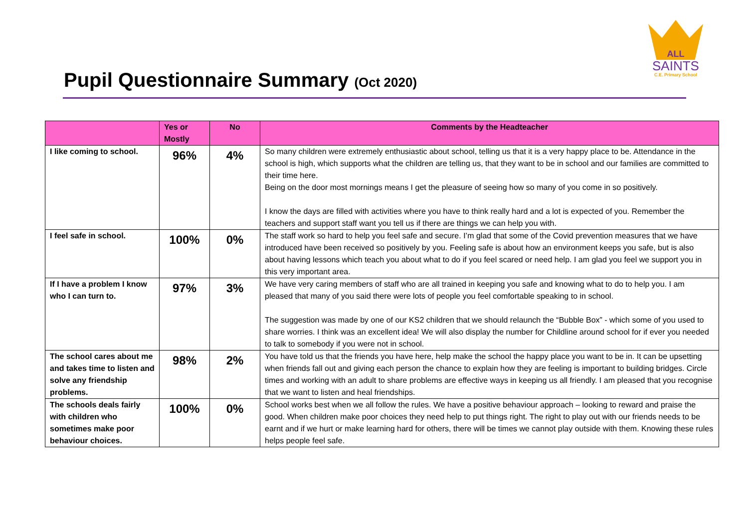Pupil Questionnaire Summary (Oct 2020)
ALL
SAINTS
C.E. Primary School
| | Yes or Mostly | No | Comments by the Headteacher |
| --- | --- | --- | --- |
| I like coming to school. | 96% | 4% | So many children were extremely enthusiastic about school, telling us that it is a very happy place to be. Attendance in the school is high, which supports what the children are telling us, that they want to be in school and our families are committed to their time here. Being on the door most mornings means I get the pleasure of seeing how so many of you come in so positively. I know the days are filled with activities where you have to think really hard and a lot is expected of you. Remember the teachers and support staff want you tell us if there are things we can help you with. |
| I feel safe in school. | 100% | 0% | The staff work so hard to help you feel safe and secure. I’m glad that some of the Covid prevention measures that we have introduced have been received so positively by you. Feeling safe is about how an environment keeps you safe, but is also about having lessons which teach you about what to do if you feel scared or need help. I am glad you feel we support you in this very important area. |
| If I have a problem I know who I can turn to. | 97% | 3% | We have very caring members of staff who are all trained in keeping you safe and knowing what to do to help you. I am pleased that many of you said there were lots of people you feel comfortable speaking to in school. The suggestion was made by one of our KS2 children that we should relaunch the “Bubble Box” - which some of you used to share worries. I think was an excellent idea! We will also display the number for Childline around school for if ever you needed to talk to somebody if you were not in school. |
| The school cares about me and takes time to listen and solve any friendship problems. | 98% | 2% | You have told us that the friends you have here, help make the school the happy place you want to be in. It can be upsetting when friends fall out and giving each person the chance to explain how they are feeling is important to building bridges. Circle times and working with an adult to share problems are effective ways in keeping us all friendly. I am pleased that you recognise that we want to listen and heal friendships. |
| The schools deals fairly with children who sometimes make poor behaviour choices. | 100% | 0% | School works best when we all follow the rules. We have a positive behaviour approach – looking to reward and praise the good. When children make poor choices they need help to put things right. The right to play out with our friends needs to be earnt and if we hurt or make learning hard for others, there will be times we cannot play outside with them. Knowing these rules helps people feel safe. |